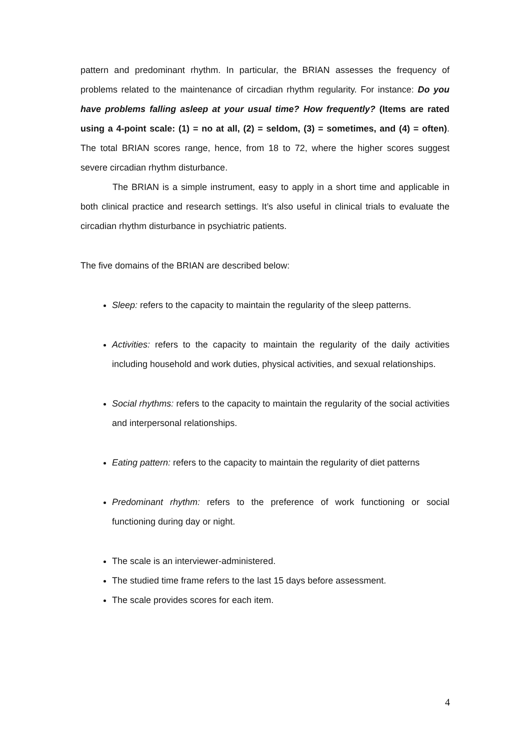pattern and predominant rhythm. In particular, the BRIAN assesses the frequency of problems related to the maintenance of circadian rhythm regularity. For instance: Do you have problems falling asleep at your usual time? How frequently? (Items are rated using a 4-point scale: (1) = no at all, (2) = seldom, (3) = sometimes, and (4) = often). The total BRIAN scores range, hence, from 18 to 72, where the higher scores suggest severe circadian rhythm disturbance.
The BRIAN is a simple instrument, easy to apply in a short time and applicable in both clinical practice and research settings. It’s also useful in clinical trials to evaluate the circadian rhythm disturbance in psychiatric patients.
The five domains of the BRIAN are described below:
Sleep: refers to the capacity to maintain the regularity of the sleep patterns.
Activities: refers to the capacity to maintain the regularity of the daily activities including household and work duties, physical activities, and sexual relationships.
Social rhythms: refers to the capacity to maintain the regularity of the social activities and interpersonal relationships.
Eating pattern: refers to the capacity to maintain the regularity of diet patterns
Predominant rhythm: refers to the preference of work functioning or social functioning during day or night.
The scale is an interviewer-administered.
The studied time frame refers to the last 15 days before assessment.
The scale provides scores for each item.
4